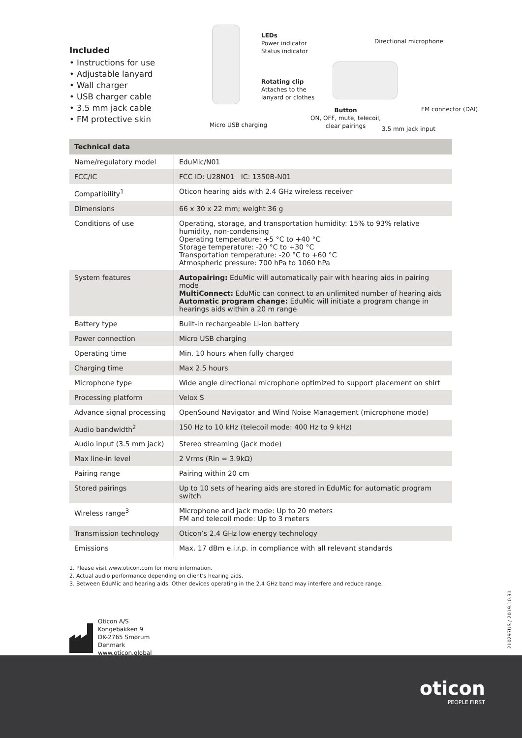Included
• Instructions for use
• Adjustable lanyard
• Wall charger
• USB charger cable
• 3.5 mm jack cable
• FM protective skin
LEDs
Power indicator
Status indicator
Rotating clip
Attaches to the
lanyard or clothes
Micro USB charging
Directional microphone
Button
ON, OFF, mute, telecoil,
clear pairings
FM connector (DAI)
3.5 mm jack input
| Technical data | |
| --- | --- |
| Name/regulatory model | EduMic/N01 |
| FCC/IC | FCC ID: U28N01 IC: 1350B-N01 |
| Compatibility<sup>1</sup> | Oticon hearing aids with 2.4 GHz wireless receiver |
| Dimensions | 66 x 30 x 22 mm; weight 36 g |
| Conditions of use | Operating, storage, and transportation humidity: 15% to 93% relative humidity, non-condensing Operating temperature: +5 °C to +40 °C Storage temperature: -20 °C to +30 °C Transportation temperature: -20 °C to +60 °C Atmospheric pressure: 700 hPa to 1060 hPa |
| System features | Autopairing: EduMic will automatically pair with hearing aids in pairing mode MultiConnect: EduMic can connect to an unlimited number of hearing aids Automatic program change: EduMic will initiate a program change in hearings aids within a 20 m range |
| Battery type | Built-in rechargeable Li-ion battery |
| Power connection | Micro USB charging |
| Operating time | Min. 10 hours when fully charged |
| Charging time | Max 2.5 hours |
| Microphone type | Wide angle directional microphone optimized to support placement on shirt |
| Processing platform | Velox S |
| Advance signal processing | OpenSound Navigator and Wind Noise Management (microphone mode) |
| Audio bandwidth<sup>2</sup> | 150 Hz to 10 kHz (telecoil mode: 400 Hz to 9 kHz) |
| Audio input (3.5 mm jack) | Stereo streaming (jack mode) |
| Max line-in level | 2 Vrms (Rin = 3.9kΩ) |
| Pairing range | Pairing within 20 cm |
| Stored pairings | Up to 10 sets of hearing aids are stored in EduMic for automatic program switch |
| Wireless range<sup>3</sup> | Microphone and jack mode: Up to 20 meters FM and telecoil mode: Up to 3 meters |
| Transmission technology | Oticon’s 2.4 GHz low energy technology |
| Emissions | Max. 17 dBm e.i.r.p. in compliance with all relevant standards |
1. Please visit www.oticon.com for more information.
2. Actual audio performance depending on client’s hearing aids.
3. Between EduMic and hearing aids. Other devices operating in the 2.4 GHz band may interfere and reduce range.
Oticon A/S
Kongebakken 9
DK-2765 Smørum
Denmark
www.oticon.global
210297US / 2019.10.31
oticon
PEOPLE FIRST